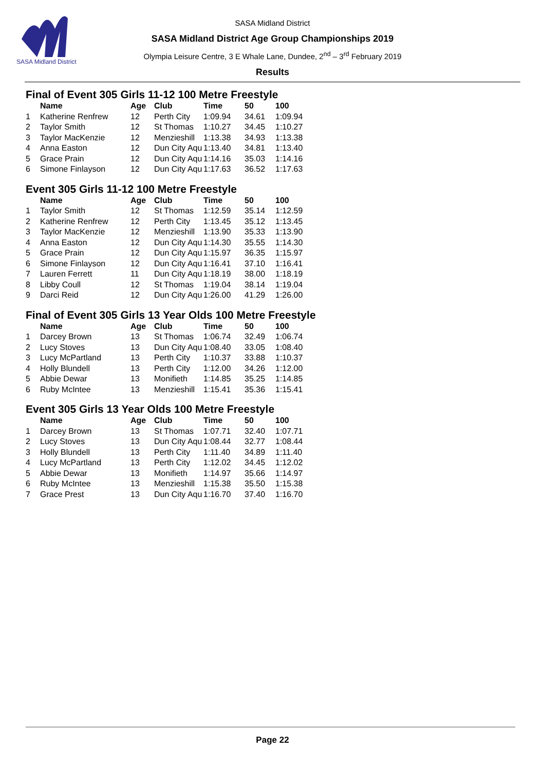SASA Midland District
SASA Midland District
SASA Midland District Age Group Championships 2019
Olympia Leisure Centre, 3 E Whale Lane, Dundee, 2<sup>nd</sup> – 3<sup>rd</sup> February 2019
Results
Final of Event 305 Girls 11-12 100 Metre Freestyle
| | Name | Age | Club | Time | 50 | 100 |
| --- | --- | --- | --- | --- | --- | --- |
| 1 | Katherine Renfrew | 12 | Perth City | 1:09.94 | 34.61 | 1:09.94 |
| 2 | Taylor Smith | 12 | St Thomas | 1:10.27 | 34.45 | 1:10.27 |
| 3 | Taylor MacKenzie | 12 | Menzieshill | 1:13.38 | 34.93 | 1:13.38 |
| 4 | Anna Easton | 12 | Dun City Aqu | 1:13.40 | 34.81 | 1:13.40 |
| 5 | Grace Prain | 12 | Dun City Aqu | 1:14.16 | 35.03 | 1:14.16 |
| 6 | Simone Finlayson | 12 | Dun City Aqu | 1:17.63 | 36.52 | 1:17.63 |
Event 305 Girls 11-12 100 Metre Freestyle
| | Name | Age | Club | Time | 50 | 100 |
| --- | --- | --- | --- | --- | --- | --- |
| 1 | Taylor Smith | 12 | St Thomas | 1:12.59 | 35.14 | 1:12.59 |
| 2 | Katherine Renfrew | 12 | Perth City | 1:13.45 | 35.12 | 1:13.45 |
| 3 | Taylor MacKenzie | 12 | Menzieshill | 1:13.90 | 35.33 | 1:13.90 |
| 4 | Anna Easton | 12 | Dun City Aqu | 1:14.30 | 35.55 | 1:14.30 |
| 5 | Grace Prain | 12 | Dun City Aqu | 1:15.97 | 36.35 | 1:15.97 |
| 6 | Simone Finlayson | 12 | Dun City Aqu | 1:16.41 | 37.10 | 1:16.41 |
| 7 | Lauren Ferrett | 11 | Dun City Aqu | 1:18.19 | 38.00 | 1:18.19 |
| 8 | Libby Coull | 12 | St Thomas | 1:19.04 | 38.14 | 1:19.04 |
| 9 | Darci Reid | 12 | Dun City Aqu | 1:26.00 | 41.29 | 1:26.00 |
Final of Event 305 Girls 13 Year Olds 100 Metre Freestyle
| | Name | Age | Club | Time | 50 | 100 |
| --- | --- | --- | --- | --- | --- | --- |
| 1 | Darcey Brown | 13 | St Thomas | 1:06.74 | 32.49 | 1:06.74 |
| 2 | Lucy Stoves | 13 | Dun City Aqu | 1:08.40 | 33.05 | 1:08.40 |
| 3 | Lucy McPartland | 13 | Perth City | 1:10.37 | 33.88 | 1:10.37 |
| 4 | Holly Blundell | 13 | Perth City | 1:12.00 | 34.26 | 1:12.00 |
| 5 | Abbie Dewar | 13 | Monifieth | 1:14.85 | 35.25 | 1:14.85 |
| 6 | Ruby McIntee | 13 | Menzieshill | 1:15.41 | 35.36 | 1:15.41 |
Event 305 Girls 13 Year Olds 100 Metre Freestyle
| | Name | Age | Club | Time | 50 | 100 |
| --- | --- | --- | --- | --- | --- | --- |
| 1 | Darcey Brown | 13 | St Thomas | 1:07.71 | 32.40 | 1:07.71 |
| 2 | Lucy Stoves | 13 | Dun City Aqu | 1:08.44 | 32.77 | 1:08.44 |
| 3 | Holly Blundell | 13 | Perth City | 1:11.40 | 34.89 | 1:11.40 |
| 4 | Lucy McPartland | 13 | Perth City | 1:12.02 | 34.45 | 1:12.02 |
| 5 | Abbie Dewar | 13 | Monifieth | 1:14.97 | 35.66 | 1:14.97 |
| 6 | Ruby McIntee | 13 | Menzieshill | 1:15.38 | 35.50 | 1:15.38 |
| 7 | Grace Prest | 13 | Dun City Aqu | 1:16.70 | 37.40 | 1:16.70 |
Page 22